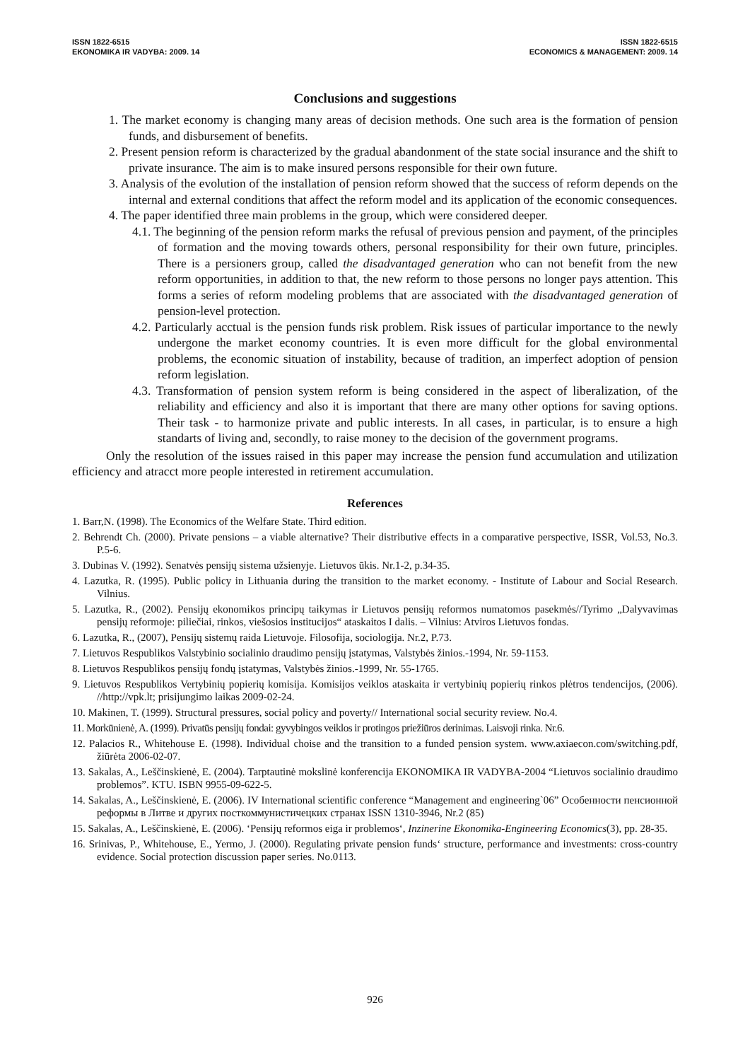ISSN 1822-6515
EKONOMIKA IR VADYBA: 2009. 14
ISSN 1822-6515
ECONOMICS & MANAGEMENT: 2009. 14
Conclusions and suggestions
1. The market economy is changing many areas of decision methods. One such area is the formation of pension funds, and disbursement of benefits.
2. Present pension reform is characterized by the gradual abandonment of the state social insurance and the shift to private insurance. The aim is to make insured persons responsible for their own future.
3. Analysis of the evolution of the installation of pension reform showed that the success of reform depends on the internal and external conditions that affect the reform model and its application of the economic consequences.
4. The paper identified three main problems in the group, which were considered deeper.
4.1. The beginning of the pension reform marks the refusal of previous pension and payment, of the principles of formation and the moving towards others, personal responsibility for their own future, principles. There is a persioners group, called the disadvantaged generation who can not benefit from the new reform opportunities, in addition to that, the new reform to those persons no longer pays attention. This forms a series of reform modeling problems that are associated with the disadvantaged generation of pension-level protection.
4.2. Particularly acctual is the pension funds risk problem. Risk issues of particular importance to the newly undergone the market economy countries. It is even more difficult for the global environmental problems, the economic situation of instability, because of tradition, an imperfect adoption of pension reform legislation.
4.3. Transformation of pension system reform is being considered in the aspect of liberalization, of the reliability and efficiency and also it is important that there are many other options for saving options. Their task - to harmonize private and public interests. In all cases, in particular, is to ensure a high standarts of living and, secondly, to raise money to the decision of the government programs.
Only the resolution of the issues raised in this paper may increase the pension fund accumulation and utilization efficiency and atracct more people interested in retirement accumulation.
References
1. Barr,N. (1998). The Economics of the Welfare State. Third edition.
2. Behrendt Ch. (2000). Private pensions – a viable alternative? Their distributive effects in a comparative perspective, ISSR, Vol.53, No.3. P.5-6.
3. Dubinas V. (1992). Senatvės pensijų sistema užsienyje. Lietuvos ūkis. Nr.1-2, p.34-35.
4. Lazutka, R. (1995). Public policy in Lithuania during the transition to the market economy. - Institute of Labour and Social Research. Vilnius.
5. Lazutka, R., (2002). Pensijų ekonomikos principų taikymas ir Lietuvos pensijų reformos numatomos pasekmės//Tyrimo „Dalyvavimas pensijų reformoje: piliečiai, rinkos, viešosios institucijos“ ataskaitos I dalis. – Vilnius: Atviros Lietuvos fondas.
6. Lazutka, R., (2007), Pensijų sistemų raida Lietuvoje. Filosofija, sociologija. Nr.2, P.73.
7. Lietuvos Respublikos Valstybinio socialinio draudimo pensijų įstatymas, Valstybės žinios.-1994, Nr. 59-1153.
8. Lietuvos Respublikos pensijų fondų įstatymas, Valstybės žinios.-1999, Nr. 55-1765.
9. Lietuvos Respublikos Vertybinių popierių komisija. Komisijos veiklos ataskaita ir vertybinių popierių rinkos plėtros tendencijos, (2006). //http://vpk.lt; prisijungimo laikas 2009-02-24.
10. Makinen, T. (1999). Structural pressures, social policy and poverty// International social security review. No.4.
11. Morkūnienė, A. (1999). Privatūs pensijų fondai: gyvybingos veiklos ir protingos priežiūros derinimas. Laisvoji rinka. Nr.6.
12. Palacios R., Whitehouse E. (1998). Individual choise and the transition to a funded pension system. www.axiaecon.com/switching.pdf, žiūrėta 2006-02-07.
13. Sakalas, A., Leščinskienė, E. (2004). Tarptautinė mokslinė konferencija EKONOMIKA IR VADYBA-2004 “Lietuvos socialinio draudimo problemos”. KTU. ISBN 9955-09-622-5.
14. Sakalas, A., Leščinskienė, E. (2006). IV International scientific conference “Management and engineering`06” Особенности пенсионной реформы в Литве и других посткоммунистичецких странах ISSN 1310-3946, Nr.2 (85)
15. Sakalas, A., Leščinskienė, E. (2006). ‘Pensijų reformos eiga ir problemos‘, Inzinerine Ekonomika-Engineering Economics(3), pp. 28-35.
16. Srinivas, P., Whitehouse, E., Yermo, J. (2000). Regulating private pension funds‘ structure, performance and investments: cross-country evidence. Social protection discussion paper series. No.0113.
926